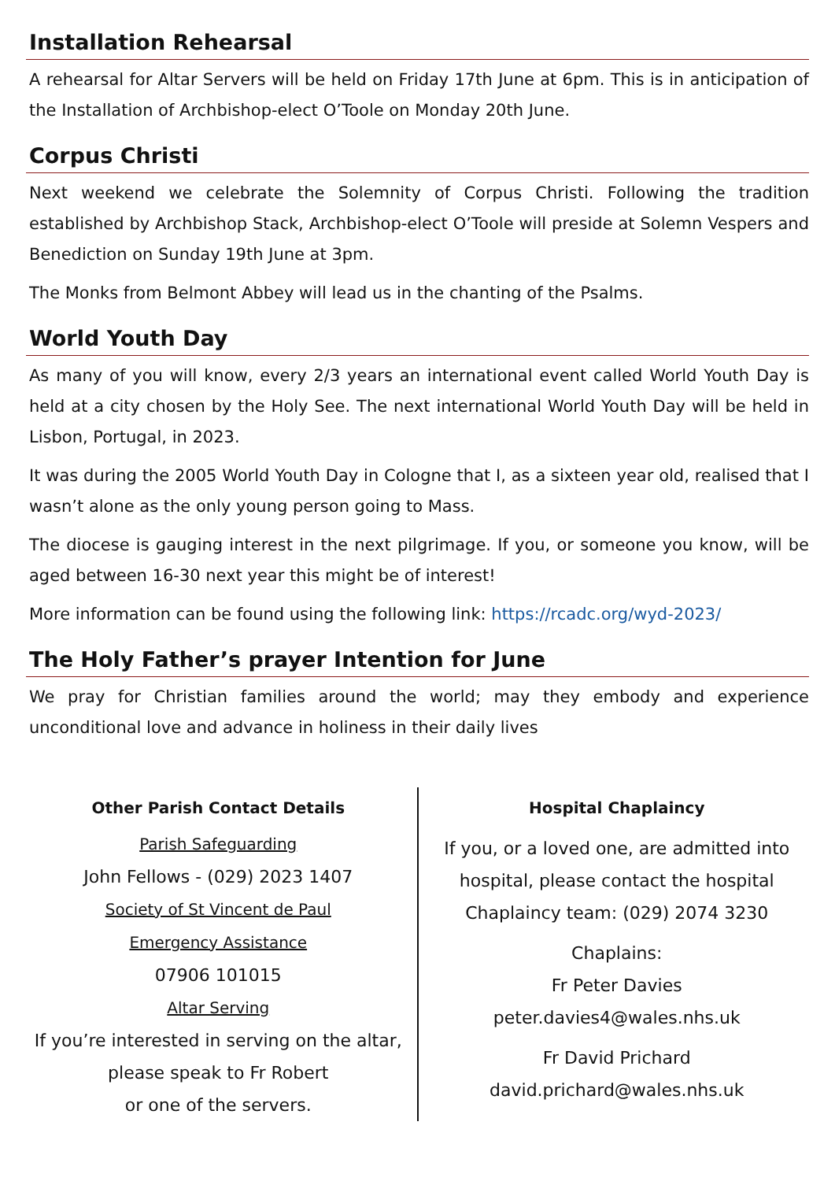Installation Rehearsal
A rehearsal for Altar Servers will be held on Friday 17th June at 6pm. This is in anticipation of the Installation of Archbishop-elect O’Toole on Monday 20th June.
Corpus Christi
Next weekend we celebrate the Solemnity of Corpus Christi. Following the tradition established by Archbishop Stack, Archbishop-elect O’Toole will preside at Solemn Vespers and Benediction on Sunday 19th June at 3pm.
The Monks from Belmont Abbey will lead us in the chanting of the Psalms.
World Youth Day
As many of you will know, every 2/3 years an international event called World Youth Day is held at a city chosen by the Holy See. The next international World Youth Day will be held in Lisbon, Portugal, in 2023.
It was during the 2005 World Youth Day in Cologne that I, as a sixteen year old, realised that I wasn’t alone as the only young person going to Mass.
The diocese is gauging interest in the next pilgrimage. If you, or someone you know, will be aged between 16-30 next year this might be of interest!
More information can be found using the following link: https://rcadc.org/wyd-2023/
The Holy Father’s prayer Intention for June
We pray for Christian families around the world; may they embody and experience unconditional love and advance in holiness in their daily lives
Other Parish Contact Details
Parish Safeguarding
John Fellows - (029) 2023 1407
Society of St Vincent de Paul
Emergency Assistance
07906 101015
Altar Serving
If you’re interested in serving on the altar,
please speak to Fr Robert
or one of the servers.
Hospital Chaplaincy
If you, or a loved one, are admitted into hospital, please contact the hospital Chaplaincy team: (029) 2074 3230
Chaplains:
Fr Peter Davies
peter.davies4@wales.nhs.uk
Fr David Prichard
david.prichard@wales.nhs.uk